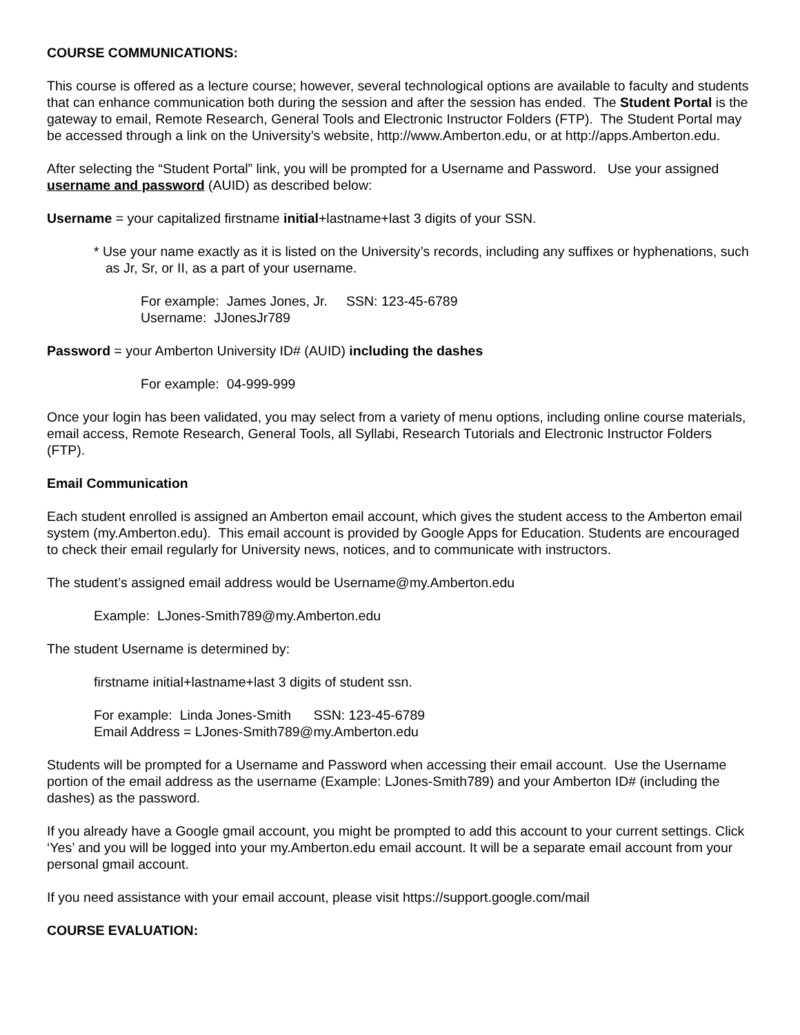COURSE COMMUNICATIONS:
This course is offered as a lecture course; however, several technological options are available to faculty and students that can enhance communication both during the session and after the session has ended. The Student Portal is the gateway to email, Remote Research, General Tools and Electronic Instructor Folders (FTP). The Student Portal may be accessed through a link on the University’s website, http://www.Amberton.edu, or at http://apps.Amberton.edu.
After selecting the “Student Portal” link, you will be prompted for a Username and Password. Use your assigned username and password (AUID) as described below:
Username = your capitalized firstname initial+lastname+last 3 digits of your SSN.
* Use your name exactly as it is listed on the University’s records, including any suffixes or hyphenations, such as Jr, Sr, or II, as a part of your username.
For example: James Jones, Jr. SSN: 123-45-6789
Username: JJonesJr789
Password = your Amberton University ID# (AUID) including the dashes
For example: 04-999-999
Once your login has been validated, you may select from a variety of menu options, including online course materials, email access, Remote Research, General Tools, all Syllabi, Research Tutorials and Electronic Instructor Folders (FTP).
Email Communication
Each student enrolled is assigned an Amberton email account, which gives the student access to the Amberton email system (my.Amberton.edu). This email account is provided by Google Apps for Education. Students are encouraged to check their email regularly for University news, notices, and to communicate with instructors.
The student’s assigned email address would be Username@my.Amberton.edu
Example: LJones-Smith789@my.Amberton.edu
The student Username is determined by:
firstname initial+lastname+last 3 digits of student ssn.
For example: Linda Jones-Smith SSN: 123-45-6789
Email Address = LJones-Smith789@my.Amberton.edu
Students will be prompted for a Username and Password when accessing their email account. Use the Username portion of the email address as the username (Example: LJones-Smith789) and your Amberton ID# (including the dashes) as the password.
If you already have a Google gmail account, you might be prompted to add this account to your current settings. Click ‘Yes’ and you will be logged into your my.Amberton.edu email account. It will be a separate email account from your personal gmail account.
If you need assistance with your email account, please visit https://support.google.com/mail
COURSE EVALUATION: